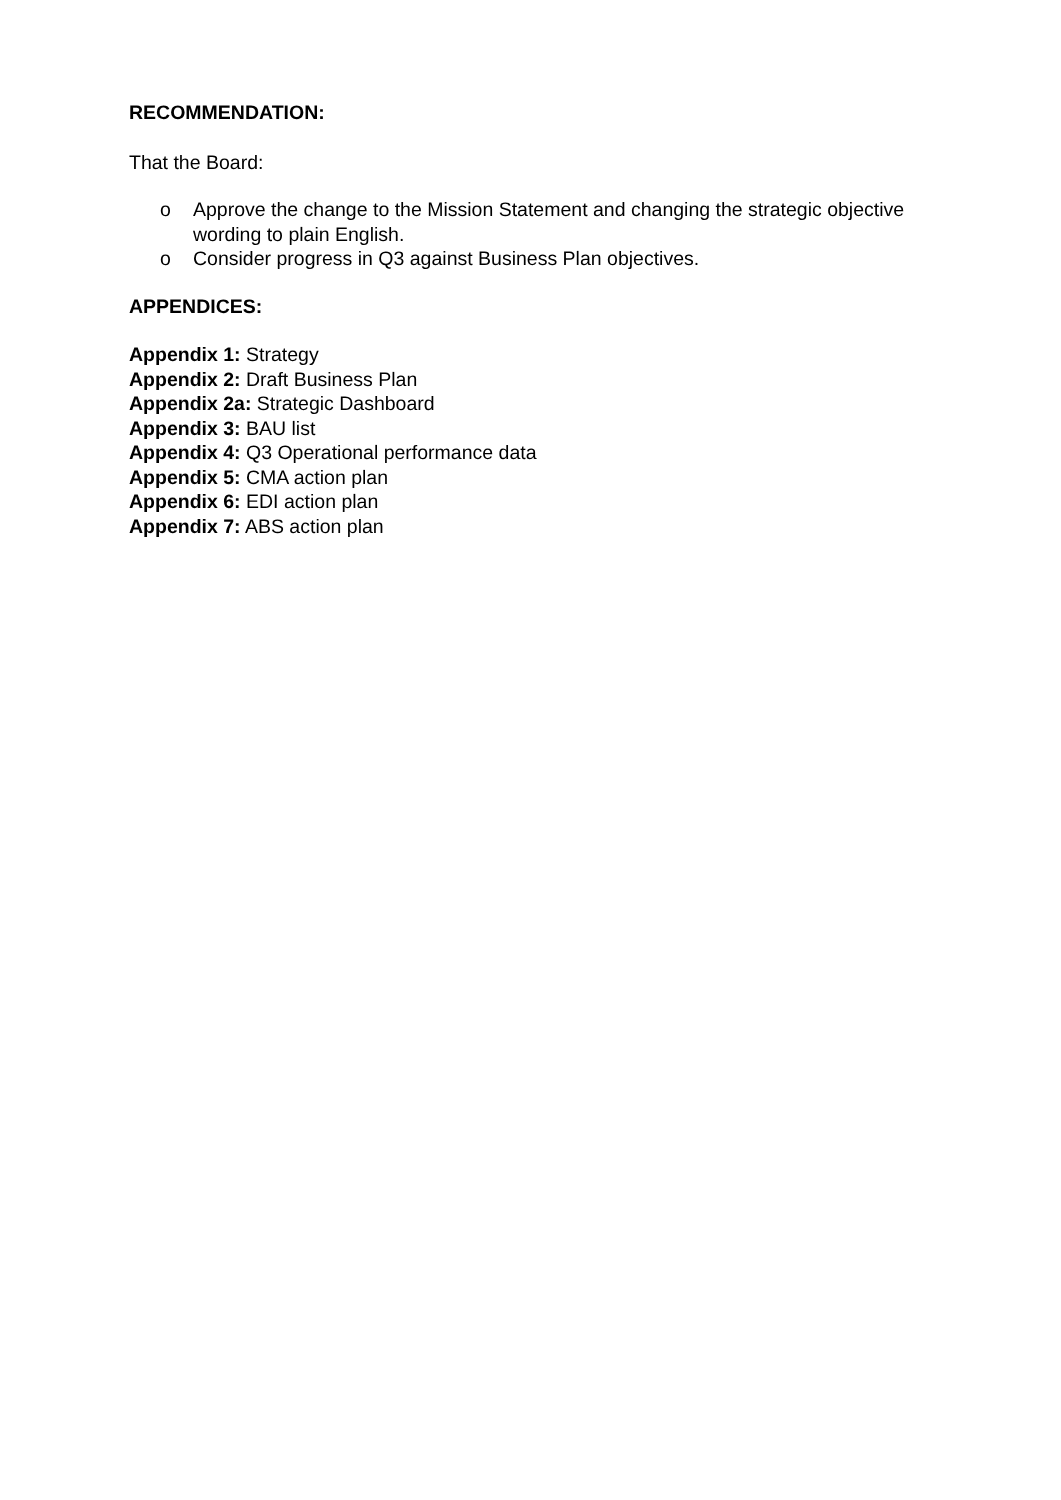RECOMMENDATION:
That the Board:
o Approve the change to the Mission Statement and changing the strategic objective wording to plain English.
o Consider progress in Q3 against Business Plan objectives.
APPENDICES:
Appendix 1: Strategy
Appendix 2: Draft Business Plan
Appendix 2a: Strategic Dashboard
Appendix 3: BAU list
Appendix 4: Q3 Operational performance data
Appendix 5: CMA action plan
Appendix 6: EDI action plan
Appendix 7: ABS action plan